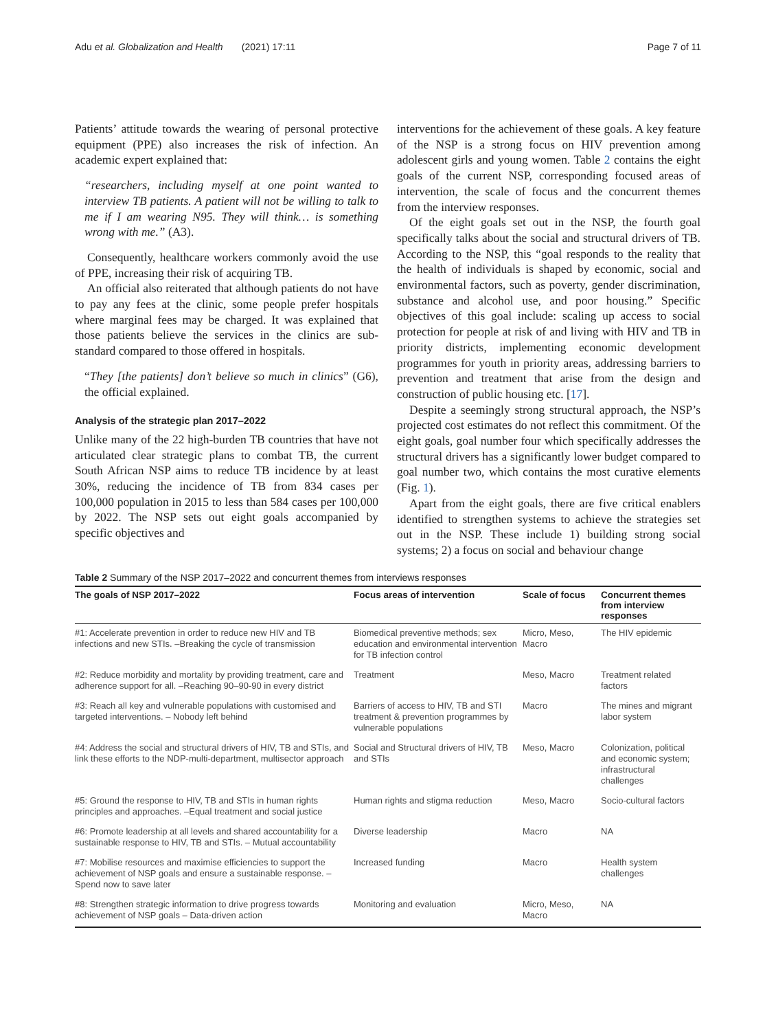Adu et al. Globalization and Health (2021) 17:11 Page 7 of 11
Patients’ attitude towards the wearing of personal protective equipment (PPE) also increases the risk of infection. An academic expert explained that:
“researchers, including myself at one point wanted to interview TB patients. A patient will not be willing to talk to me if I am wearing N95. They will think… is something wrong with me.” (A3).
Consequently, healthcare workers commonly avoid the use of PPE, increasing their risk of acquiring TB.
An official also reiterated that although patients do not have to pay any fees at the clinic, some people prefer hospitals where marginal fees may be charged. It was explained that those patients believe the services in the clinics are sub-standard compared to those offered in hospitals.
“They [the patients] don’t believe so much in clinics” (G6), the official explained.
Analysis of the strategic plan 2017–2022
Unlike many of the 22 high-burden TB countries that have not articulated clear strategic plans to combat TB, the current South African NSP aims to reduce TB incidence by at least 30%, reducing the incidence of TB from 834 cases per 100,000 population in 2015 to less than 584 cases per 100,000 by 2022. The NSP sets out eight goals accompanied by specific objectives and
interventions for the achievement of these goals. A key feature of the NSP is a strong focus on HIV prevention among adolescent girls and young women. Table 2 contains the eight goals of the current NSP, corresponding focused areas of intervention, the scale of focus and the concurrent themes from the interview responses.
Of the eight goals set out in the NSP, the fourth goal specifically talks about the social and structural drivers of TB. According to the NSP, this “goal responds to the reality that the health of individuals is shaped by economic, social and environmental factors, such as poverty, gender discrimination, substance and alcohol use, and poor housing.” Specific objectives of this goal include: scaling up access to social protection for people at risk of and living with HIV and TB in priority districts, implementing economic development programmes for youth in priority areas, addressing barriers to prevention and treatment that arise from the design and construction of public housing etc. [17].
Despite a seemingly strong structural approach, the NSP’s projected cost estimates do not reflect this commitment. Of the eight goals, goal number four which specifically addresses the structural drivers has a significantly lower budget compared to goal number two, which contains the most curative elements (Fig. 1).
Apart from the eight goals, there are five critical enablers identified to strengthen systems to achieve the strategies set out in the NSP. These include 1) building strong social systems; 2) a focus on social and behaviour change
Table 2 Summary of the NSP 2017–2022 and concurrent themes from interviews responses
| The goals of NSP 2017–2022 | Focus areas of intervention | Scale of focus | Concurrent themes from interview responses |
| --- | --- | --- | --- |
| #1: Accelerate prevention in order to reduce new HIV and TB infections and new STIs. –Breaking the cycle of transmission | Biomedical preventive methods; sex education and environmental intervention for TB infection control | Micro, Meso, Macro | The HIV epidemic |
| #2: Reduce morbidity and mortality by providing treatment, care and adherence support for all. –Reaching 90–90-90 in every district | Treatment | Meso, Macro | Treatment related factors |
| #3: Reach all key and vulnerable populations with customised and targeted interventions. – Nobody left behind | Barriers of access to HIV, TB and STI treatment & prevention programmes by vulnerable populations | Macro | The mines and migrant labor system |
| #4: Address the social and structural drivers of HIV, TB and STIs, and link these efforts to the NDP-multi-department, multisector approach | Social and Structural drivers of HIV, TB and STIs | Meso, Macro | Colonization, political and economic system; infrastructural challenges |
| #5: Ground the response to HIV, TB and STIs in human rights principles and approaches. –Equal treatment and social justice | Human rights and stigma reduction | Meso, Macro | Socio-cultural factors |
| #6: Promote leadership at all levels and shared accountability for a sustainable response to HIV, TB and STIs. – Mutual accountability | Diverse leadership | Macro | NA |
| #7: Mobilise resources and maximise efficiencies to support the achievement of NSP goals and ensure a sustainable response. – Spend now to save later | Increased funding | Macro | Health system challenges |
| #8: Strengthen strategic information to drive progress towards achievement of NSP goals – Data-driven action | Monitoring and evaluation | Micro, Meso, Macro | NA |